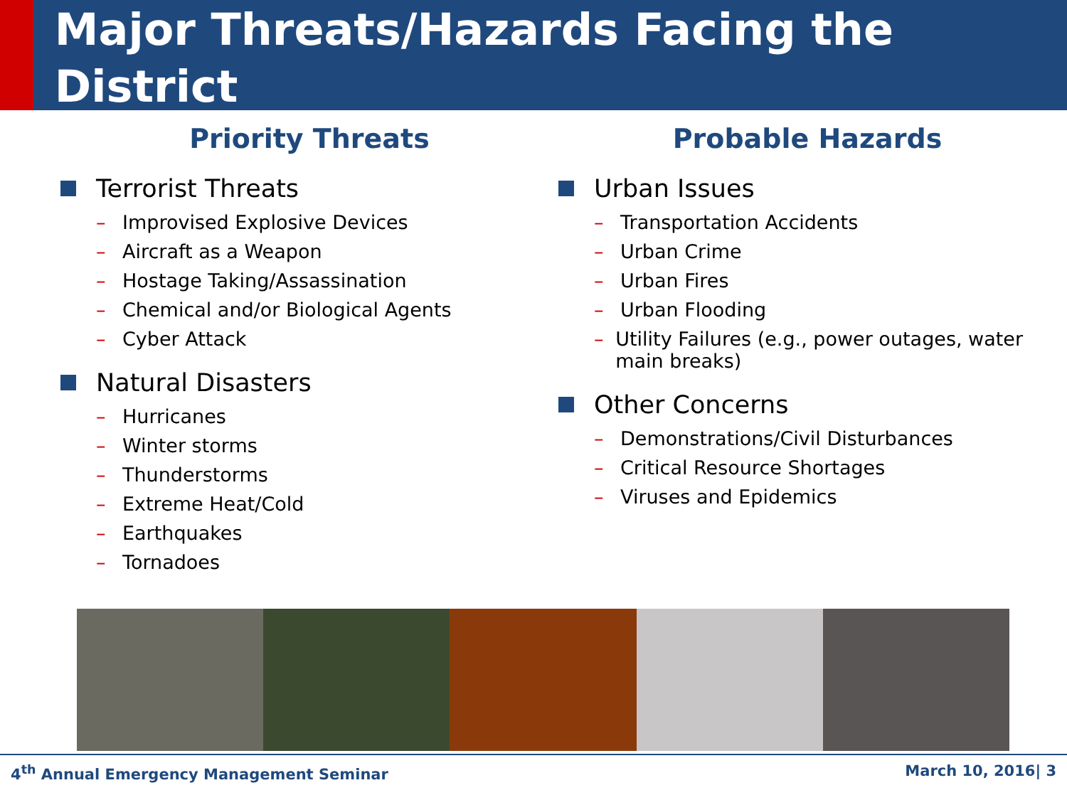Major Threats/Hazards Facing the District
Priority Threats
Terrorist Threats
– Improvised Explosive Devices
– Aircraft as a Weapon
– Hostage Taking/Assassination
– Chemical and/or Biological Agents
– Cyber Attack
Natural Disasters
– Hurricanes
– Winter storms
– Thunderstorms
– Extreme Heat/Cold
– Earthquakes
– Tornadoes
Probable Hazards
Urban Issues
– Transportation Accidents
– Urban Crime
– Urban Fires
– Urban Flooding
– Utility Failures (e.g., power outages, water main breaks)
Other Concerns
– Demonstrations/Civil Disturbances
– Critical Resource Shortages
– Viruses and Epidemics
4<sup>th</sup> Annual Emergency Management Seminar
March 10, 2016| 3